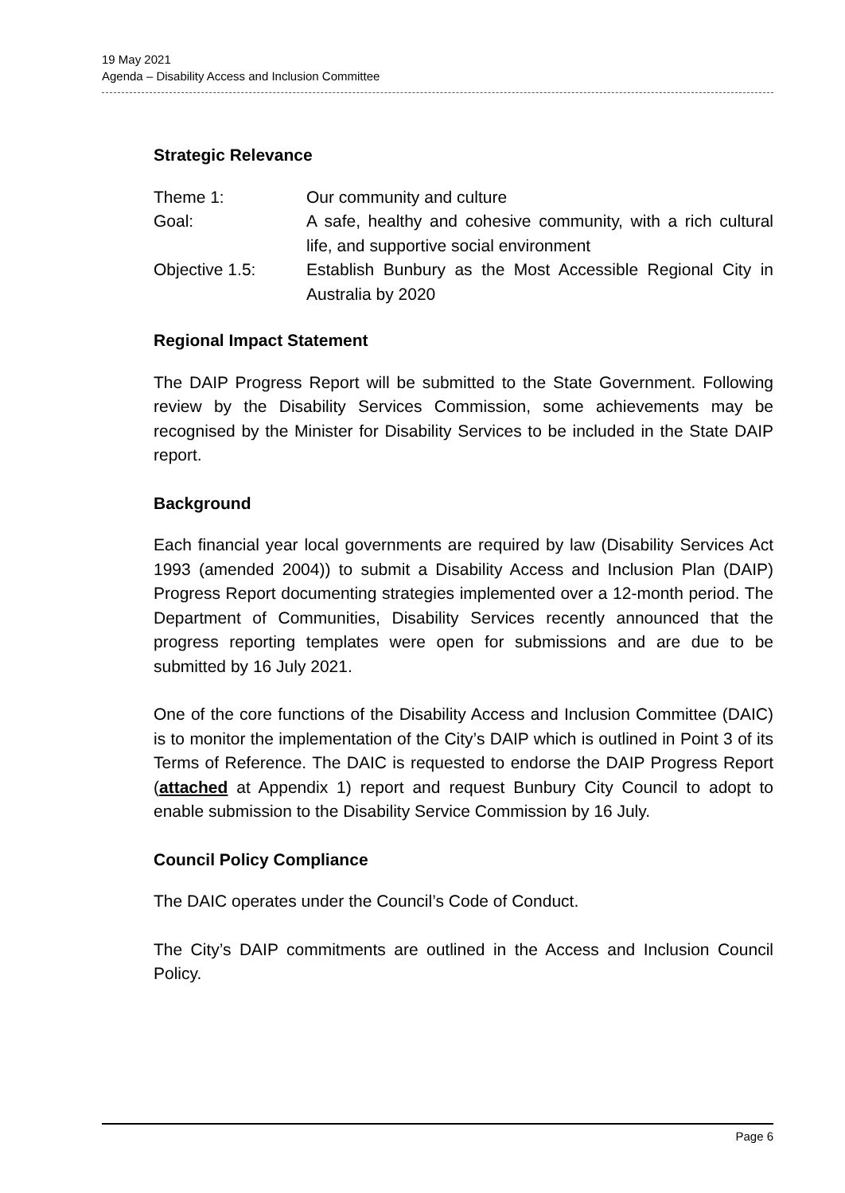19 May 2021
Agenda – Disability Access and Inclusion Committee
Strategic Relevance
Theme 1: Our community and culture
Goal: A safe, healthy and cohesive community, with a rich cultural life, and supportive social environment
Objective 1.5: Establish Bunbury as the Most Accessible Regional City in Australia by 2020
Regional Impact Statement
The DAIP Progress Report will be submitted to the State Government. Following review by the Disability Services Commission, some achievements may be recognised by the Minister for Disability Services to be included in the State DAIP report.
Background
Each financial year local governments are required by law (Disability Services Act 1993 (amended 2004)) to submit a Disability Access and Inclusion Plan (DAIP) Progress Report documenting strategies implemented over a 12-month period. The Department of Communities, Disability Services recently announced that the progress reporting templates were open for submissions and are due to be submitted by 16 July 2021.
One of the core functions of the Disability Access and Inclusion Committee (DAIC) is to monitor the implementation of the City’s DAIP which is outlined in Point 3 of its Terms of Reference. The DAIC is requested to endorse the DAIP Progress Report (attached at Appendix 1) report and request Bunbury City Council to adopt to enable submission to the Disability Service Commission by 16 July.
Council Policy Compliance
The DAIC operates under the Council’s Code of Conduct.
The City’s DAIP commitments are outlined in the Access and Inclusion Council Policy.
Page 6